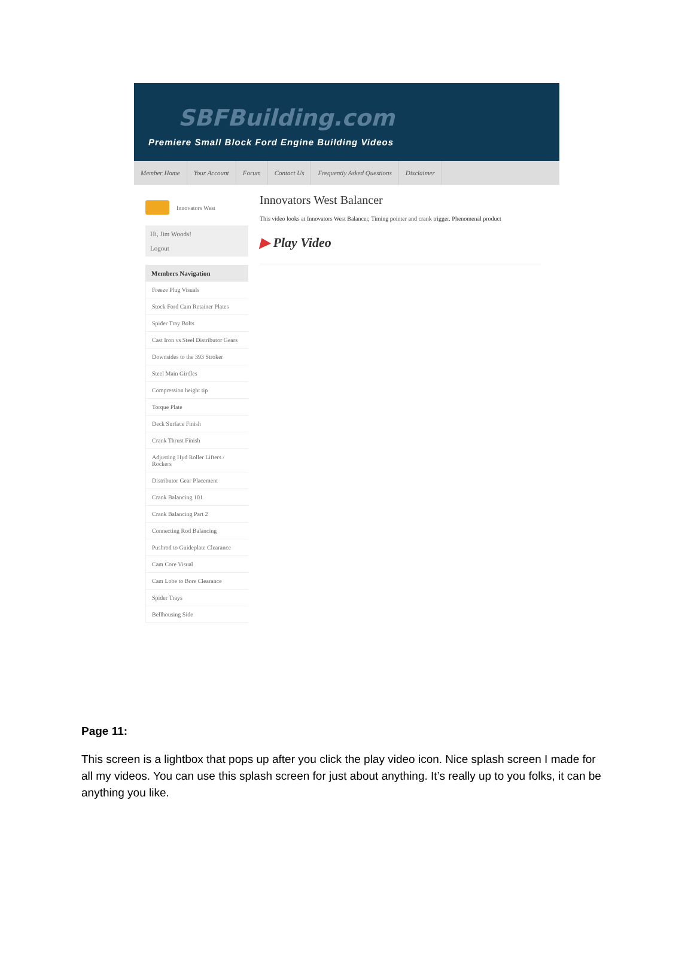SBFBuilding.com
Premiere Small Block Ford Engine Building Videos
Member Home Your Account Forum Contact Us Frequently Asked Questions Disclaimer
Innovators West
Hi, Jim Woods!
Logout
Members Navigation
Freeze Plug Visuals
Stock Ford Cam Retainer Plates
Spider Tray Bolts
Cast Iron vs Steel Distributor Gears
Downsides to the 393 Stroker
Steel Main Girdles
Compression height tip
Torque Plate
Deck Surface Finish
Crank Thrust Finish
Adjusting Hyd Roller Lifters / Rockers
Distributor Gear Placement
Crank Balancing 101
Crank Balancing Part 2
Connecting Rod Balancing
Pushrod to Guideplate Clearance
Cam Core Visual
Cam Lobe to Bore Clearance
Spider Trays
Bellhousing Side
Innovators West Balancer
This video looks at Innovators West Balancer, Timing pointer and crank trigger. Phenomenal product
▶ Play Video
Page 11:
This screen is a lightbox that pops up after you click the play video icon. Nice splash screen I made for all my videos. You can use this splash screen for just about anything. It’s really up to you folks, it can be anything you like.